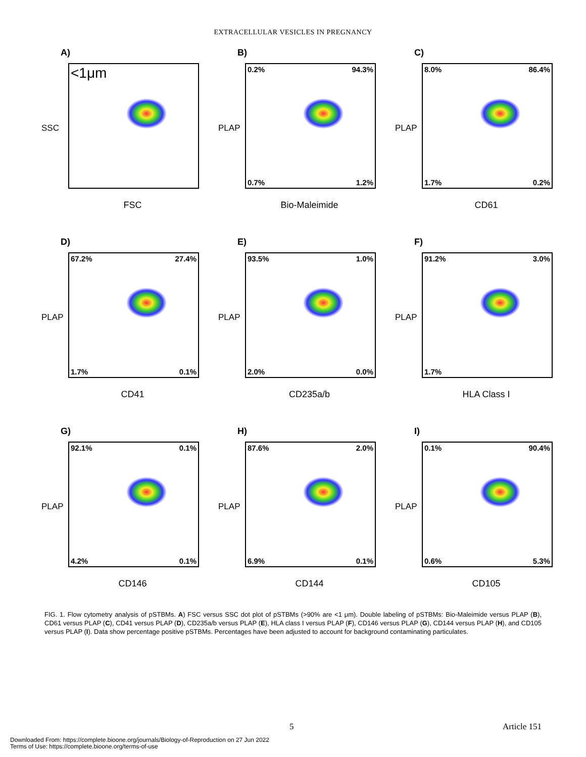EXTRACELLULAR VESICLES IN PREGNANCY
A)
SSC
<1μm
FSC
B)
PLAP
0.2% 94.3%
0.7% 1.2%
Bio-Maleimide
C)
PLAP
8.0% 86.4%
1.7% 0.2%
CD61
D)
PLAP
67.2% 27.4%
1.7% 0.1%
CD41
E)
PLAP
93.5% 1.0%
2.0% 0.0%
CD235a/b
F)
PLAP
91.2% 3.0%
1.7%
HLA Class I
G)
PLAP
92.1% 0.1%
4.2% 0.1%
CD146
H)
PLAP
87.6% 2.0%
6.9% 0.1%
CD144
I)
PLAP
0.1% 90.4%
0.6% 5.3%
CD105
FIG. 1. Flow cytometry analysis of pSTBMs. A) FSC versus SSC dot plot of pSTBMs (>90% are <1 μm). Double labeling of pSTBMs: Bio-Maleimide versus PLAP (B), CD61 versus PLAP (C), CD41 versus PLAP (D), CD235a/b versus PLAP (E), HLA class I versus PLAP (F), CD146 versus PLAP (G), CD144 versus PLAP (H), and CD105 versus PLAP (I). Data show percentage positive pSTBMs. Percentages have been adjusted to account for background contaminating particulates.
5 Article 151
Downloaded From: https://complete.bioone.org/journals/Biology-of-Reproduction on 27 Jun 2022
Terms of Use: https://complete.bioone.org/terms-of-use